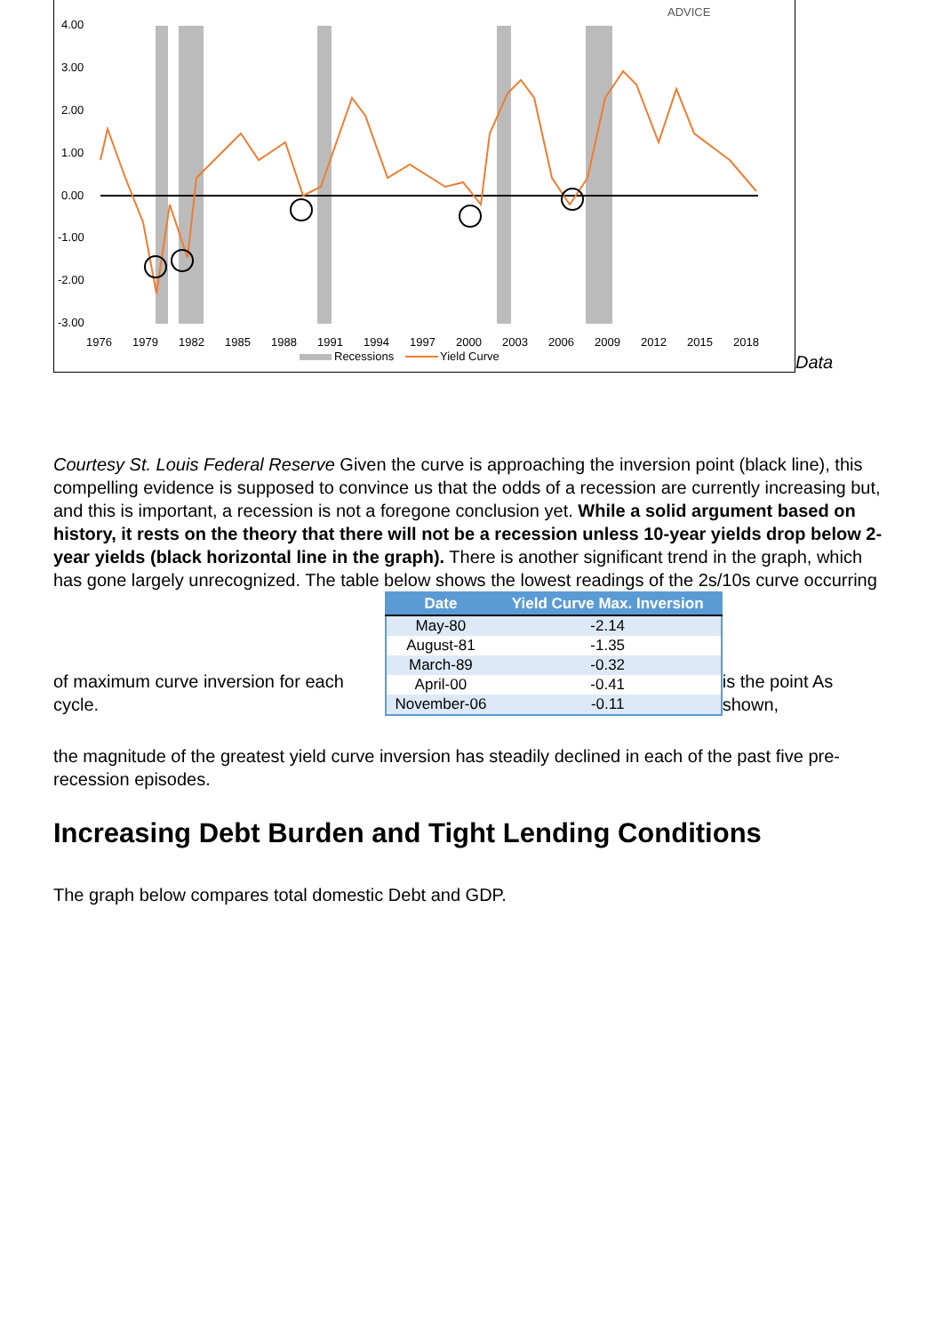4.00
3.00
2.00
1.00
0.00
-1.00
-2.00
-3.00
ADVICE
1976
1979
1982
1985
1988
1991
1994
1997
2000
2003
2006
2009
2012
2015
2018
Recessions
Yield Curve
Data
Courtesy St. Louis Federal Reserve Given the curve is approaching the inversion point (black line), this compelling evidence is supposed to convince us that the odds of a recession are currently increasing but, and this is important, a recession is not a foregone conclusion yet. While a solid argument based on history, it rests on the theory that there will not be a recession unless 10-year yields drop below 2-year yields (black horizontal line in the graph). There is another significant trend in the graph, which has gone largely unrecognized. The table below shows the lowest readings of the 2s/10s curve occurring
of maximum curve inversion for each cycle.
| Date | Yield Curve Max. Inversion |
| --- | --- |
| May-80 | -2.14 |
| August-81 | -1.35 |
| March-89 | -0.32 |
| April-00 | -0.41 |
| November-06 | -0.11 |
is the point As shown,
the magnitude of the greatest yield curve inversion has steadily declined in each of the past five pre-recession episodes.
Increasing Debt Burden and Tight Lending Conditions
The graph below compares total domestic Debt and GDP.